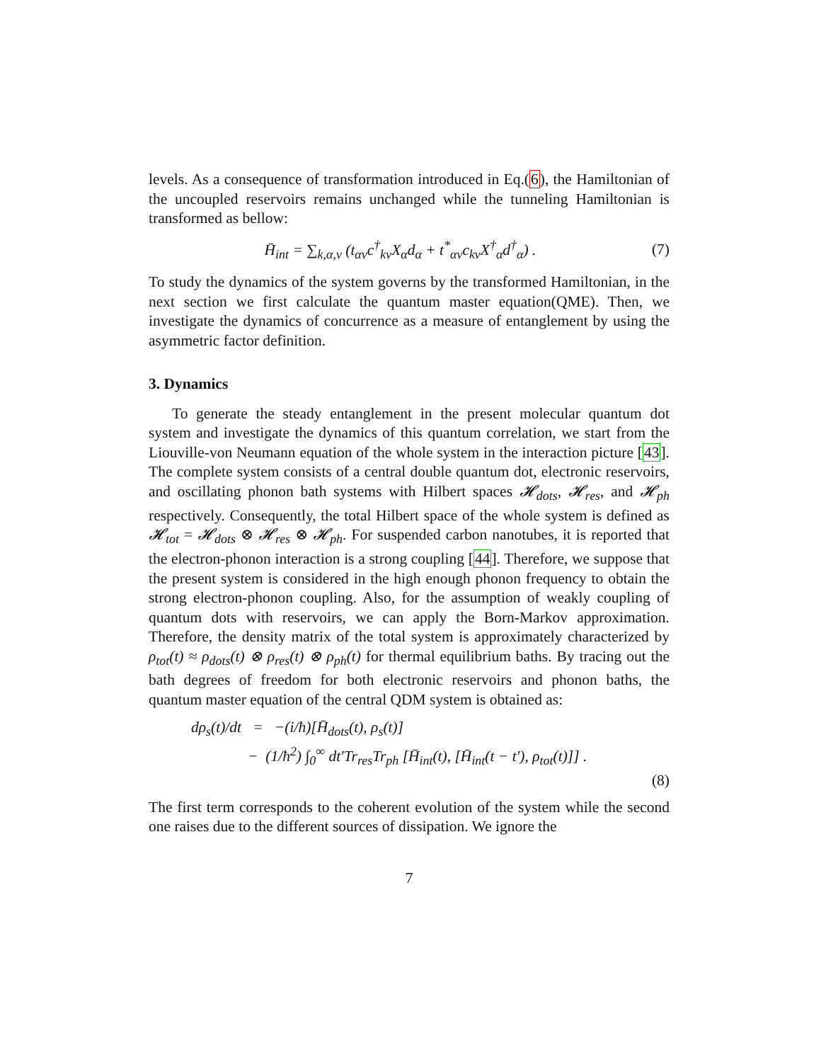levels. As a consequence of transformation introduced in Eq.(6), the Hamiltonian of the uncoupled reservoirs remains unchanged while the tunneling Hamiltonian is transformed as bellow:
H̄<sub>int</sub> = ∑<sub>k,α,ν</sub> (t<sub>αν</sub>c<sup>†</sup><sub>kν</sub>X<sub>α</sub>d<sub>α</sub> + t<sup>*</sup><sub>αν</sub>c<sub>kν</sub>X<sup>†</sup><sub>α</sub>d<sup>†</sup><sub>α</sub>) . (7)
To study the dynamics of the system governs by the transformed Hamiltonian, in the next section we first calculate the quantum master equation(QME). Then, we investigate the dynamics of concurrence as a measure of entanglement by using the asymmetric factor definition.
3. Dynamics
To generate the steady entanglement in the present molecular quantum dot system and investigate the dynamics of this quantum correlation, we start from the Liouville-von Neumann equation of the whole system in the interaction picture [43]. The complete system consists of a central double quantum dot, electronic reservoirs, and oscillating phonon bath systems with Hilbert spaces 𝓗<sub>dots</sub>, 𝓗<sub>res</sub>, and 𝓗<sub>ph</sub> respectively. Consequently, the total Hilbert space of the whole system is defined as 𝓗<sub>tot</sub> = 𝓗<sub>dots</sub> ⊗ 𝓗<sub>res</sub> ⊗ 𝓗<sub>ph</sub>. For suspended carbon nanotubes, it is reported that the electron-phonon interaction is a strong coupling [44]. Therefore, we suppose that the present system is considered in the high enough phonon frequency to obtain the strong electron-phonon coupling. Also, for the assumption of weakly coupling of quantum dots with reservoirs, we can apply the Born-Markov approximation. Therefore, the density matrix of the total system is approximately characterized by ρ<sub>tot</sub>(t) ≈ ρ<sub>dots</sub>(t) ⊗ ρ<sub>res</sub>(t) ⊗ ρ<sub>ph</sub>(t) for thermal equilibrium baths. By tracing out the bath degrees of freedom for both electronic reservoirs and phonon baths, the quantum master equation of the central QDM system is obtained as:
dρ<sub>s</sub>(t)/dt = −(i/ħ)[H̄<sub>dots</sub>(t), ρ<sub>s</sub>(t)]
− (1/ħ<sup>2</sup>) ∫<sub>0</sub><sup>∞</sup> dt′Tr<sub>res</sub>Tr<sub>ph</sub> [H̄<sub>int</sub>(t), [H̄<sub>int</sub>(t − t′), ρ<sub>tot</sub>(t)]] .
(8)
The first term corresponds to the coherent evolution of the system while the second one raises due to the different sources of dissipation. We ignore the
7